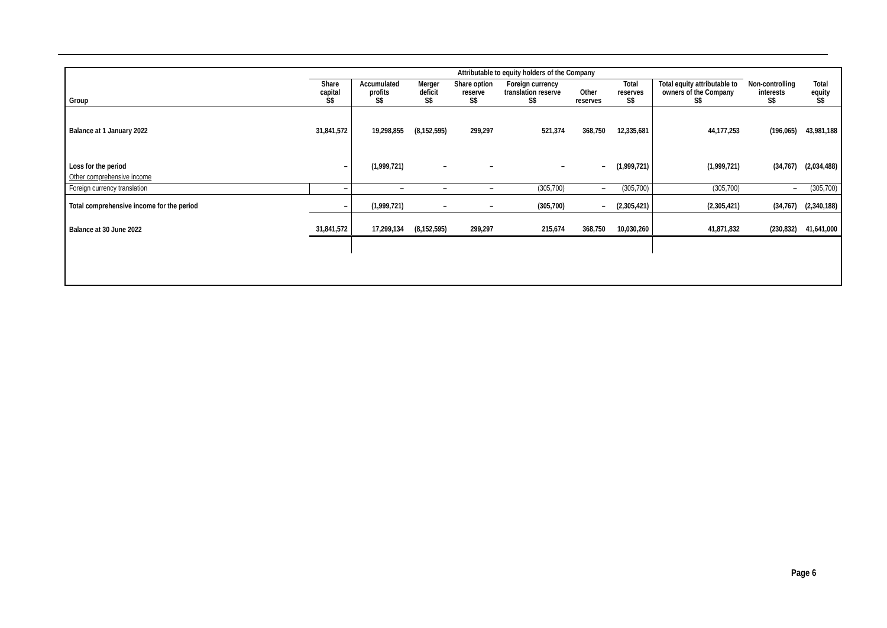| | Attributable to equity holders of the Company | | | | | | | | | |
| --- | --- | --- | --- | --- | --- | --- | --- | --- | --- | --- |
| Group | Share capital S$ | Accumulated profits S$ | Merger deficit S$ | Share option reserve S$ | Foreign currency translation reserve S$ | Other reserves | Total reserves S$ | Total equity attributable to owners of the Company S$ | Non-controlling interests S$ | Total equity S$ |
| Balance at 1 January 2022 | 31,841,572 | 19,298,855 | (8,152,595) | 299,297 | 521,374 | 368,750 | 12,335,681 | 44,177,253 | (196,065) | 43,981,188 |
| Loss for the period | – | (1,999,721) | – | – | – | – | (1,999,721) | (1,999,721) | (34,767) | (2,034,488) |
| Other comprehensive income | | | | | | | | | | |
| Foreign currency translation | – | – | – | – | (305,700) | – | (305,700) | (305,700) | – | (305,700) |
| Total comprehensive income for the period | – | (1,999,721) | – | – | (305,700) | – | (2,305,421) | (2,305,421) | (34,767) | (2,340,188) |
| Balance at 30 June 2022 | 31,841,572 | 17,299,134 | (8,152,595) | 299,297 | 215,674 | 368,750 | 10,030,260 | 41,871,832 | (230,832) | 41,641,000 |
Page 6